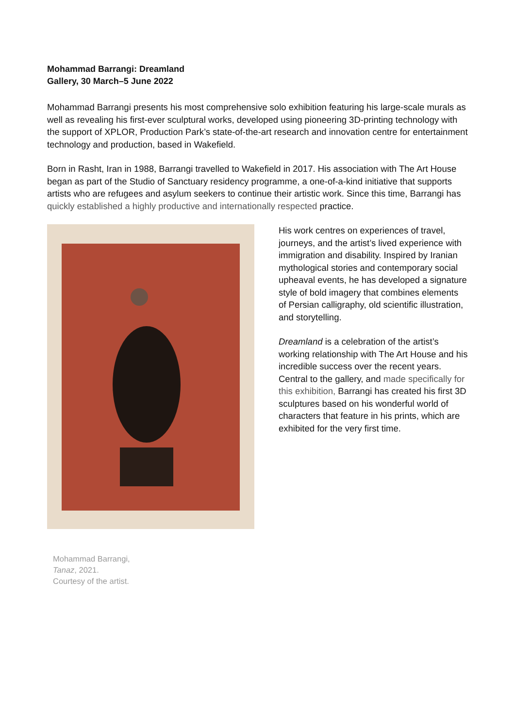Mohammad Barrangi: Dreamland
Gallery, 30 March–5 June 2022
Mohammad Barrangi presents his most comprehensive solo exhibition featuring his large-scale murals as well as revealing his first-ever sculptural works, developed using pioneering 3D-printing technology with the support of XPLOR, Production Park’s state-of-the-art research and innovation centre for entertainment technology and production, based in Wakefield.
Born in Rasht, Iran in 1988, Barrangi travelled to Wakefield in 2017. His association with The Art House began as part of the Studio of Sanctuary residency programme, a one-of-a-kind initiative that supports artists who are refugees and asylum seekers to continue their artistic work. Since this time, Barrangi has quickly established a highly productive and internationally respected practice.
His work centres on experiences of travel, journeys, and the artist’s lived experience with immigration and disability. Inspired by Iranian mythological stories and contemporary social upheaval events, he has developed a signature style of bold imagery that combines elements of Persian calligraphy, old scientific illustration, and storytelling.
Dreamland is a celebration of the artist’s working relationship with The Art House and his incredible success over the recent years. Central to the gallery, and made specifically for this exhibition, Barrangi has created his first 3D sculptures based on his wonderful world of characters that feature in his prints, which are exhibited for the very first time.
Mohammad Barrangi,
Tanaz, 2021.
Courtesy of the artist.